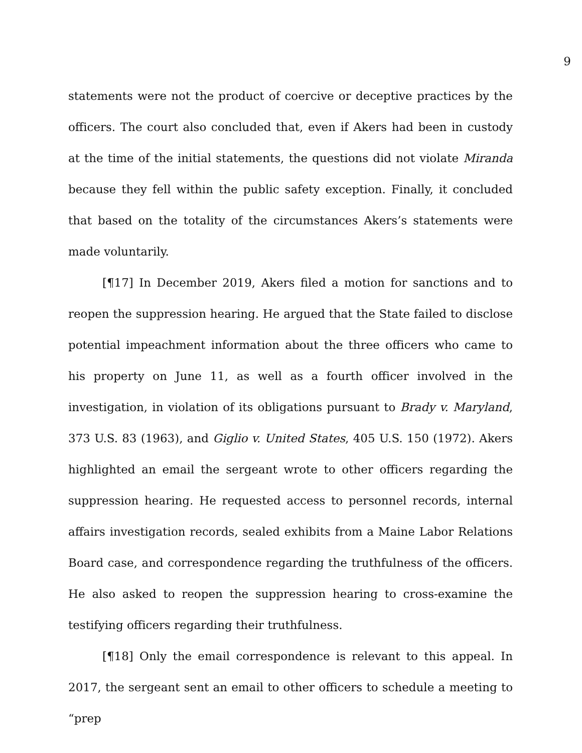9
statements were not the product of coercive or deceptive practices by the officers. The court also concluded that, even if Akers had been in custody at the time of the initial statements, the questions did not violate Miranda because they fell within the public safety exception. Finally, it concluded that based on the totality of the circumstances Akers’s statements were made voluntarily.
[¶17] In December 2019, Akers filed a motion for sanctions and to reopen the suppression hearing. He argued that the State failed to disclose potential impeachment information about the three officers who came to his property on June 11, as well as a fourth officer involved in the investigation, in violation of its obligations pursuant to Brady v. Maryland, 373 U.S. 83 (1963), and Giglio v. United States, 405 U.S. 150 (1972). Akers highlighted an email the sergeant wrote to other officers regarding the suppression hearing. He requested access to personnel records, internal affairs investigation records, sealed exhibits from a Maine Labor Relations Board case, and correspondence regarding the truthfulness of the officers. He also asked to reopen the suppression hearing to cross-examine the testifying officers regarding their truthfulness.
[¶18] Only the email correspondence is relevant to this appeal. In 2017, the sergeant sent an email to other officers to schedule a meeting to “prep